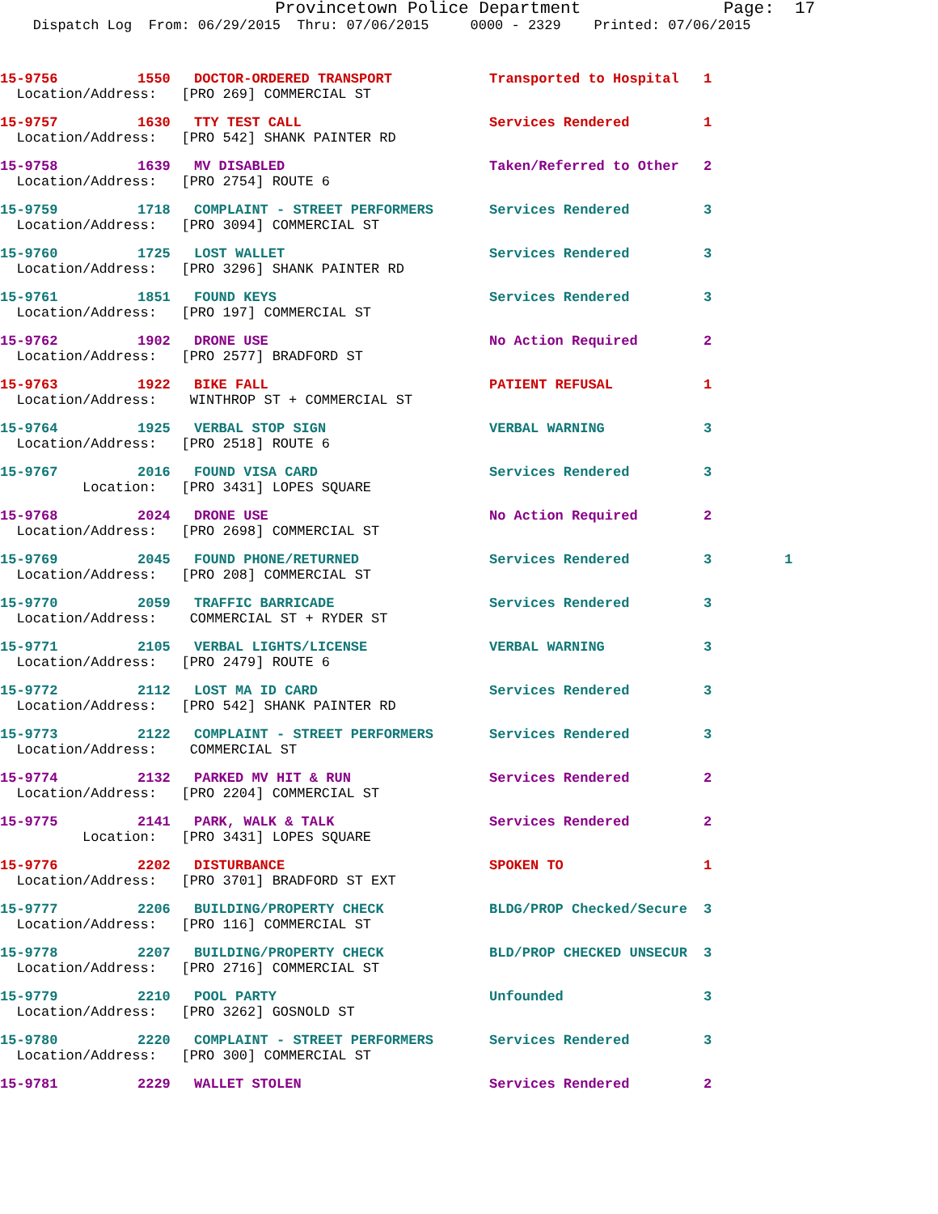Provincetown Police Department Page: 17
Dispatch Log From: 06/29/2015 Thru: 07/06/2015 0000 - 2329 Printed: 07/06/2015
| 15-9756 | 1550 | DOCTOR-ORDERED TRANSPORT | Transported to Hospital | 1 | |
| Location/Address: [PRO 269] COMMERCIAL ST | | | | | |
| 15-9757 | 1630 | TTY TEST CALL | Services Rendered | 1 | |
| Location/Address: [PRO 542] SHANK PAINTER RD | | | | | |
| 15-9758 | 1639 | MV DISABLED | Taken/Referred to Other | 2 | |
| Location/Address: [PRO 2754] ROUTE 6 | | | | | |
| 15-9759 | 1718 | COMPLAINT - STREET PERFORMERS | Services Rendered | 3 | |
| Location/Address: [PRO 3094] COMMERCIAL ST | | | | | |
| 15-9760 | 1725 | LOST WALLET | Services Rendered | 3 | |
| Location/Address: [PRO 3296] SHANK PAINTER RD | | | | | |
| 15-9761 | 1851 | FOUND KEYS | Services Rendered | 3 | |
| Location/Address: [PRO 197] COMMERCIAL ST | | | | | |
| 15-9762 | 1902 | DRONE USE | No Action Required | 2 | |
| Location/Address: [PRO 2577] BRADFORD ST | | | | | |
| 15-9763 | 1922 | BIKE FALL | PATIENT REFUSAL | 1 | |
| Location/Address: WINTHROP ST + COMMERCIAL ST | | | | | |
| 15-9764 | 1925 | VERBAL STOP SIGN | VERBAL WARNING | 3 | |
| Location/Address: [PRO 2518] ROUTE 6 | | | | | |
| 15-9767 | 2016 | FOUND VISA CARD | Services Rendered | 3 | |
| Location: [PRO 3431] LOPES SQUARE | | | | | |
| 15-9768 | 2024 | DRONE USE | No Action Required | 2 | |
| Location/Address: [PRO 2698] COMMERCIAL ST | | | | | |
| 15-9769 | 2045 | FOUND PHONE/RETURNED | Services Rendered | 3 | 1 |
| Location/Address: [PRO 208] COMMERCIAL ST | | | | | |
| 15-9770 | 2059 | TRAFFIC BARRICADE | Services Rendered | 3 | |
| Location/Address: COMMERCIAL ST + RYDER ST | | | | | |
| 15-9771 | 2105 | VERBAL LIGHTS/LICENSE | VERBAL WARNING | 3 | |
| Location/Address: [PRO 2479] ROUTE 6 | | | | | |
| 15-9772 | 2112 | LOST MA ID CARD | Services Rendered | 3 | |
| Location/Address: [PRO 542] SHANK PAINTER RD | | | | | |
| 15-9773 | 2122 | COMPLAINT - STREET PERFORMERS | Services Rendered | 3 | |
| Location/Address: COMMERCIAL ST | | | | | |
| 15-9774 | 2132 | PARKED MV HIT & RUN | Services Rendered | 2 | |
| Location/Address: [PRO 2204] COMMERCIAL ST | | | | | |
| 15-9775 | 2141 | PARK, WALK & TALK | Services Rendered | 2 | |
| Location: [PRO 3431] LOPES SQUARE | | | | | |
| 15-9776 | 2202 | DISTURBANCE | SPOKEN TO | 1 | |
| Location/Address: [PRO 3701] BRADFORD ST EXT | | | | | |
| 15-9777 | 2206 | BUILDING/PROPERTY CHECK | BLDG/PROP Checked/Secure | 3 | |
| Location/Address: [PRO 116] COMMERCIAL ST | | | | | |
| 15-9778 | 2207 | BUILDING/PROPERTY CHECK | BLD/PROP CHECKED UNSECUR | 3 | |
| Location/Address: [PRO 2716] COMMERCIAL ST | | | | | |
| 15-9779 | 2210 | POOL PARTY | Unfounded | 3 | |
| Location/Address: [PRO 3262] GOSNOLD ST | | | | | |
| 15-9780 | 2220 | COMPLAINT - STREET PERFORMERS | Services Rendered | 3 | |
| Location/Address: [PRO 300] COMMERCIAL ST | | | | | |
| 15-9781 | 2229 | WALLET STOLEN | Services Rendered | 2 | |